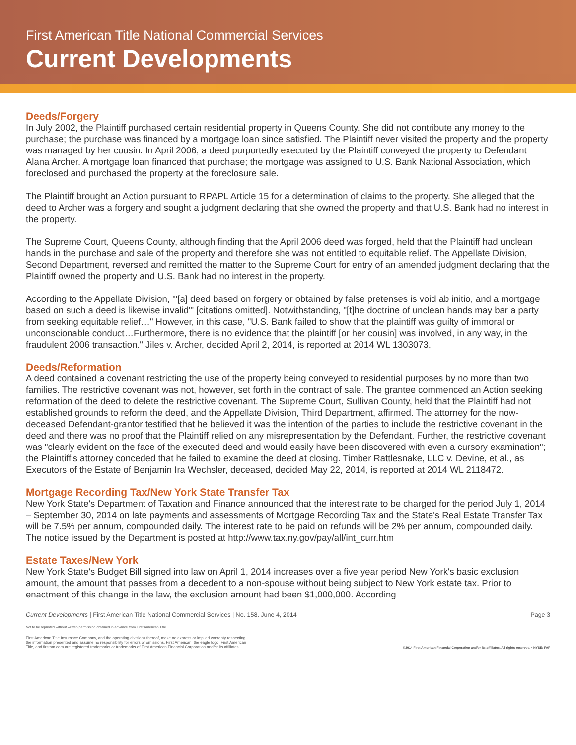First American Title National Commercial Services
Current Developments
Deeds/Forgery
In July 2002, the Plaintiff purchased certain residential property in Queens County. She did not contribute any money to the purchase; the purchase was financed by a mortgage loan since satisfied. The Plaintiff never visited the property and the property was managed by her cousin. In April 2006, a deed purportedly executed by the Plaintiff conveyed the property to Defendant Alana Archer. A mortgage loan financed that purchase; the mortgage was assigned to U.S. Bank National Association, which foreclosed and purchased the property at the foreclosure sale.
The Plaintiff brought an Action pursuant to RPAPL Article 15 for a determination of claims to the property. She alleged that the deed to Archer was a forgery and sought a judgment declaring that she owned the property and that U.S. Bank had no interest in the property.
The Supreme Court, Queens County, although finding that the April 2006 deed was forged, held that the Plaintiff had unclean hands in the purchase and sale of the property and therefore she was not entitled to equitable relief. The Appellate Division, Second Department, reversed and remitted the matter to the Supreme Court for entry of an amended judgment declaring that the Plaintiff owned the property and U.S. Bank had no interest in the property.
According to the Appellate Division, "'[a] deed based on forgery or obtained by false pretenses is void ab initio, and a mortgage based on such a deed is likewise invalid'" [citations omitted]. Notwithstanding, "[t]he doctrine of unclean hands may bar a party from seeking equitable relief…" However, in this case, "U.S. Bank failed to show that the plaintiff was guilty of immoral or unconscionable conduct…Furthermore, there is no evidence that the plaintiff [or her cousin] was involved, in any way, in the fraudulent 2006 transaction." Jiles v. Archer, decided April 2, 2014, is reported at 2014 WL 1303073.
Deeds/Reformation
A deed contained a covenant restricting the use of the property being conveyed to residential purposes by no more than two families. The restrictive covenant was not, however, set forth in the contract of sale. The grantee commenced an Action seeking reformation of the deed to delete the restrictive covenant. The Supreme Court, Sullivan County, held that the Plaintiff had not established grounds to reform the deed, and the Appellate Division, Third Department, affirmed. The attorney for the now-deceased Defendant-grantor testified that he believed it was the intention of the parties to include the restrictive covenant in the deed and there was no proof that the Plaintiff relied on any misrepresentation by the Defendant. Further, the restrictive covenant was "clearly evident on the face of the executed deed and would easily have been discovered with even a cursory examination"; the Plaintiff's attorney conceded that he failed to examine the deed at closing. Timber Rattlesnake, LLC v. Devine, et al., as Executors of the Estate of Benjamin Ira Wechsler, deceased, decided May 22, 2014, is reported at 2014 WL 2118472.
Mortgage Recording Tax/New York State Transfer Tax
New York State's Department of Taxation and Finance announced that the interest rate to be charged for the period July 1, 2014 – September 30, 2014 on late payments and assessments of Mortgage Recording Tax and the State's Real Estate Transfer Tax will be 7.5% per annum, compounded daily. The interest rate to be paid on refunds will be 2% per annum, compounded daily. The notice issued by the Department is posted at http://www.tax.ny.gov/pay/all/int_curr.htm
Estate Taxes/New York
New York State's Budget Bill signed into law on April 1, 2014 increases over a five year period New York's basic exclusion amount, the amount that passes from a decedent to a non-spouse without being subject to New York estate tax. Prior to enactment of this change in the law, the exclusion amount had been $1,000,000. According
Current Developments | First American Title National Commercial Services | No. 158. June 4, 2014 Page 3
Not to be reprinted without written permission obtained in advance from First American Title.
First American Title Insurance Company, and the operating divisions thereof, make no express or implied warranty respecting
the information presented and assume no responsibility for errors or omissions. First American, the eagle logo, First American
Title, and firstam.com are registered trademarks or trademarks of First American Financial Corporation and/or its affiliates.
©2014 First American Financial Corporation and/or its affiliates. All rights reserved. • NYSE: FAF